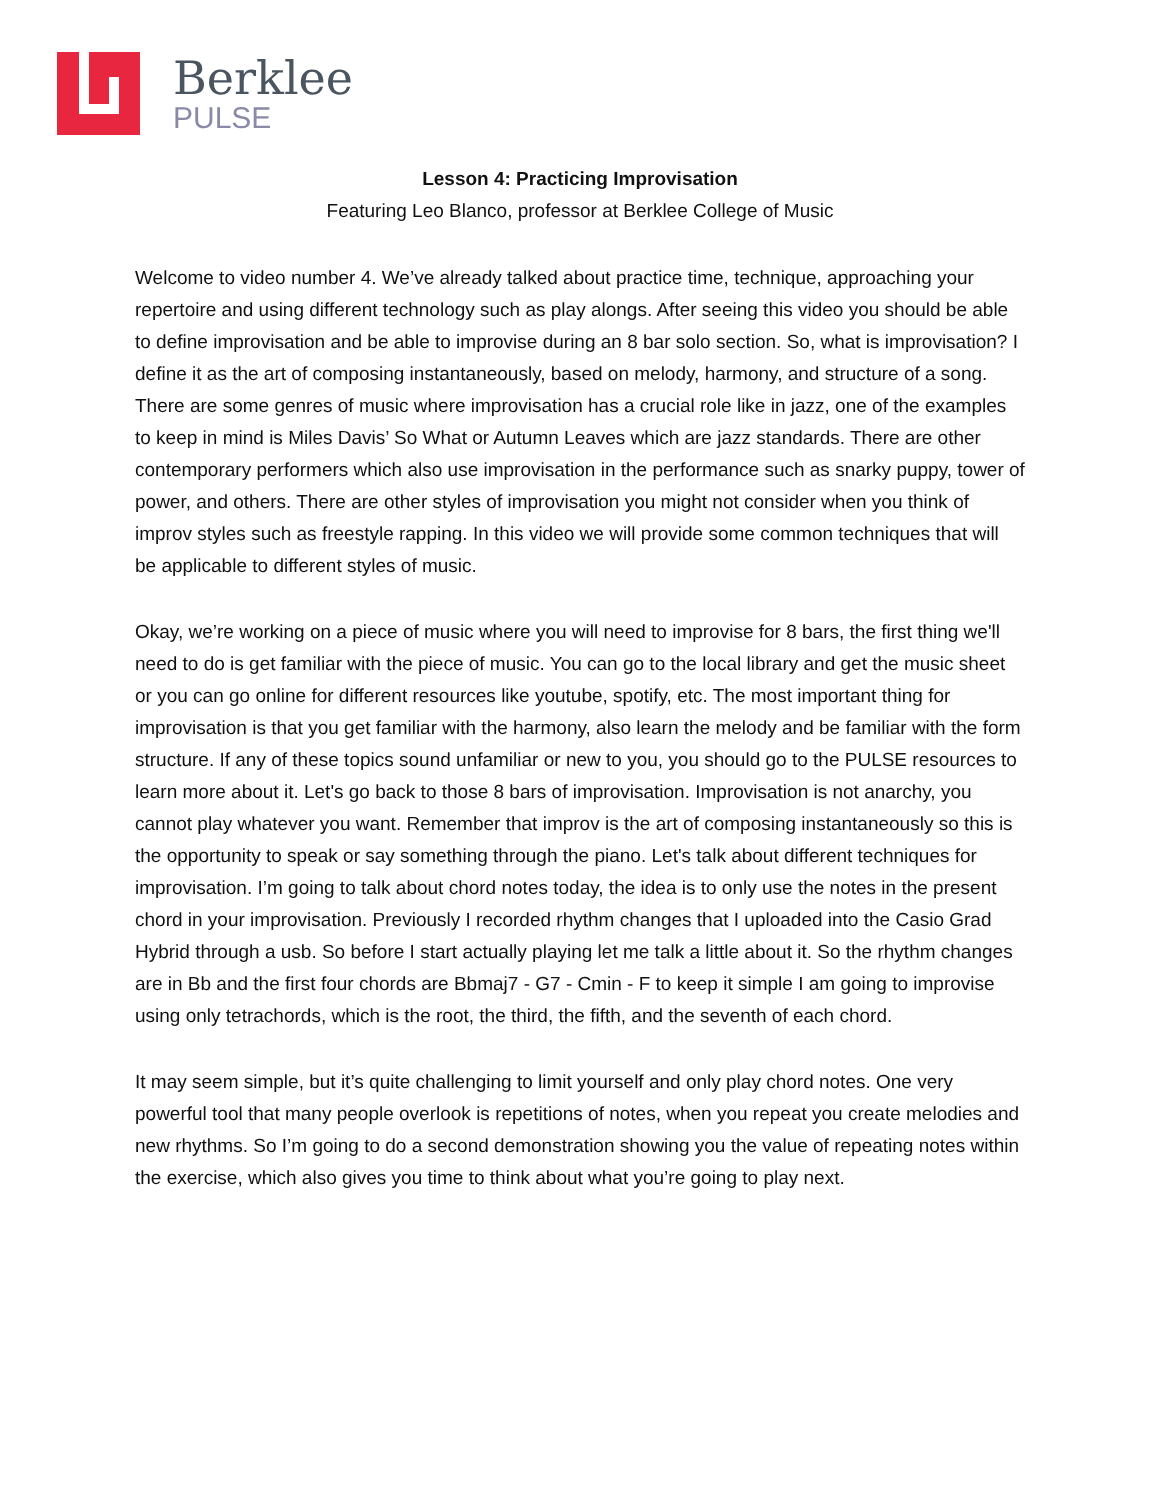Berklee
PULSE
Lesson 4: Practicing Improvisation
Featuring Leo Blanco, professor at Berklee College of Music
Welcome to video number 4. We’ve already talked about practice time, technique, approaching your repertoire and using different technology such as play alongs. After seeing this video you should be able to define improvisation and be able to improvise during an 8 bar solo section. So, what is improvisation? I define it as the art of composing instantaneously, based on melody, harmony, and structure of a song. There are some genres of music where improvisation has a crucial role like in jazz, one of the examples to keep in mind is Miles Davis’ So What or Autumn Leaves which are jazz standards. There are other contemporary performers which also use improvisation in the performance such as snarky puppy, tower of power, and others. There are other styles of improvisation you might not consider when you think of improv styles such as freestyle rapping. In this video we will provide some common techniques that will be applicable to different styles of music.
Okay, we’re working on a piece of music where you will need to improvise for 8 bars, the first thing we'll need to do is get familiar with the piece of music. You can go to the local library and get the music sheet or you can go online for different resources like youtube, spotify, etc. The most important thing for improvisation is that you get familiar with the harmony, also learn the melody and be familiar with the form structure. If any of these topics sound unfamiliar or new to you, you should go to the PULSE resources to learn more about it. Let's go back to those 8 bars of improvisation. Improvisation is not anarchy, you cannot play whatever you want. Remember that improv is the art of composing instantaneously so this is the opportunity to speak or say something through the piano. Let's talk about different techniques for improvisation. I’m going to talk about chord notes today, the idea is to only use the notes in the present chord in your improvisation. Previously I recorded rhythm changes that I uploaded into the Casio Grad Hybrid through a usb. So before I start actually playing let me talk a little about it. So the rhythm changes are in Bb and the first four chords are Bbmaj7 - G7 - Cmin - F to keep it simple I am going to improvise using only tetrachords, which is the root, the third, the fifth, and the seventh of each chord.
It may seem simple, but it’s quite challenging to limit yourself and only play chord notes. One very powerful tool that many people overlook is repetitions of notes, when you repeat you create melodies and new rhythms. So I’m going to do a second demonstration showing you the value of repeating notes within the exercise, which also gives you time to think about what you’re going to play next.